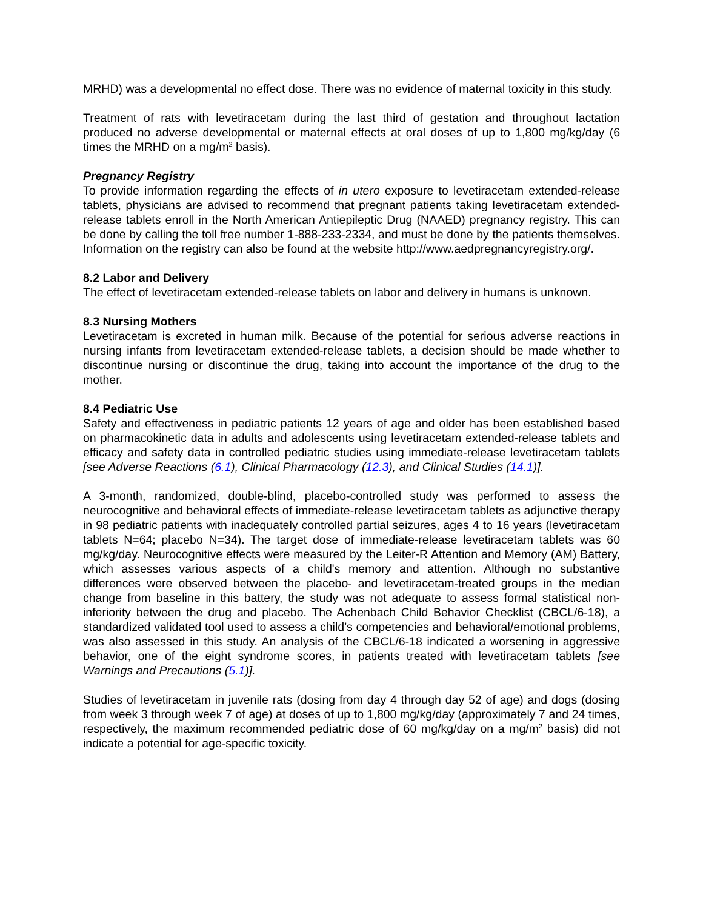MRHD) was a developmental no effect dose. There was no evidence of maternal toxicity in this study.
Treatment of rats with levetiracetam during the last third of gestation and throughout lactation produced no adverse developmental or maternal effects at oral doses of up to 1,800 mg/kg/day (6 times the MRHD on a mg/m<sup>2</sup> basis).
Pregnancy Registry
To provide information regarding the effects of in utero exposure to levetiracetam extended-release tablets, physicians are advised to recommend that pregnant patients taking levetiracetam extended-release tablets enroll in the North American Antiepileptic Drug (NAAED) pregnancy registry. This can be done by calling the toll free number 1-888-233-2334, and must be done by the patients themselves. Information on the registry can also be found at the website http://www.aedpregnancyregistry.org/.
8.2 Labor and Delivery
The effect of levetiracetam extended-release tablets on labor and delivery in humans is unknown.
8.3 Nursing Mothers
Levetiracetam is excreted in human milk. Because of the potential for serious adverse reactions in nursing infants from levetiracetam extended-release tablets, a decision should be made whether to discontinue nursing or discontinue the drug, taking into account the importance of the drug to the mother.
8.4 Pediatric Use
Safety and effectiveness in pediatric patients 12 years of age and older has been established based on pharmacokinetic data in adults and adolescents using levetiracetam extended-release tablets and efficacy and safety data in controlled pediatric studies using immediate-release levetiracetam tablets [see Adverse Reactions (6.1), Clinical Pharmacology (12.3), and Clinical Studies (14.1)].
A 3-month, randomized, double-blind, placebo-controlled study was performed to assess the neurocognitive and behavioral effects of immediate-release levetiracetam tablets as adjunctive therapy in 98 pediatric patients with inadequately controlled partial seizures, ages 4 to 16 years (levetiracetam tablets N=64; placebo N=34). The target dose of immediate-release levetiracetam tablets was 60 mg/kg/day. Neurocognitive effects were measured by the Leiter-R Attention and Memory (AM) Battery, which assesses various aspects of a child's memory and attention. Although no substantive differences were observed between the placebo- and levetiracetam-treated groups in the median change from baseline in this battery, the study was not adequate to assess formal statistical non-inferiority between the drug and placebo. The Achenbach Child Behavior Checklist (CBCL/6-18), a standardized validated tool used to assess a child’s competencies and behavioral/emotional problems, was also assessed in this study. An analysis of the CBCL/6-18 indicated a worsening in aggressive behavior, one of the eight syndrome scores, in patients treated with levetiracetam tablets [see Warnings and Precautions (5.1)].
Studies of levetiracetam in juvenile rats (dosing from day 4 through day 52 of age) and dogs (dosing from week 3 through week 7 of age) at doses of up to 1,800 mg/kg/day (approximately 7 and 24 times, respectively, the maximum recommended pediatric dose of 60 mg/kg/day on a mg/m<sup>2</sup> basis) did not indicate a potential for age-specific toxicity.